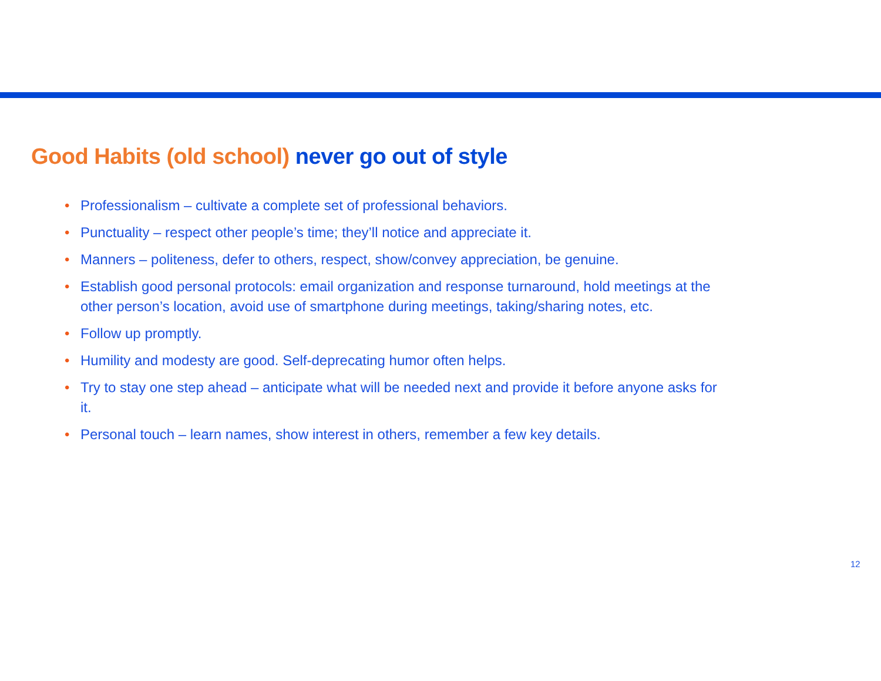Good Habits (old school) never go out of style
• Professionalism – cultivate a complete set of professional behaviors.
• Punctuality – respect other people’s time; they’ll notice and appreciate it.
• Manners – politeness, defer to others, respect, show/convey appreciation, be genuine.
• Establish good personal protocols: email organization and response turnaround, hold meetings at the other person’s location, avoid use of smartphone during meetings, taking/sharing notes, etc.
• Follow up promptly.
• Humility and modesty are good. Self-deprecating humor often helps.
• Try to stay one step ahead – anticipate what will be needed next and provide it before anyone asks for it.
• Personal touch – learn names, show interest in others, remember a few key details.
12